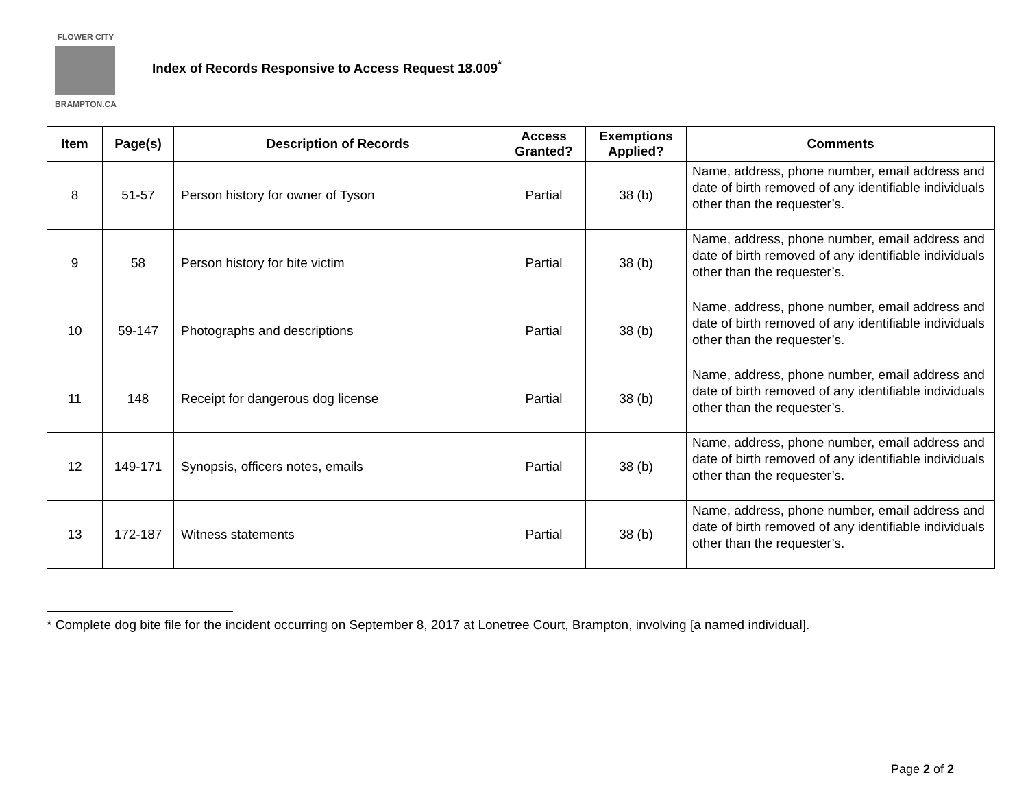FLOWER CITY
BRAMPTON.CA
Index of Records Responsive to Access Request 18.009<sup>*</sup>
| Item | Page(s) | Description of Records | Access Granted? | Exemptions Applied? | Comments |
| --- | --- | --- | --- | --- | --- |
| 8 | 51-57 | Person history for owner of Tyson | Partial | 38 (b) | Name, address, phone number, email address and date of birth removed of any identifiable individuals other than the requester’s. |
| 9 | 58 | Person history for bite victim | Partial | 38 (b) | Name, address, phone number, email address and date of birth removed of any identifiable individuals other than the requester’s. |
| 10 | 59-147 | Photographs and descriptions | Partial | 38 (b) | Name, address, phone number, email address and date of birth removed of any identifiable individuals other than the requester’s. |
| 11 | 148 | Receipt for dangerous dog license | Partial | 38 (b) | Name, address, phone number, email address and date of birth removed of any identifiable individuals other than the requester’s. |
| 12 | 149-171 | Synopsis, officers notes, emails | Partial | 38 (b) | Name, address, phone number, email address and date of birth removed of any identifiable individuals other than the requester’s. |
| 13 | 172-187 | Witness statements | Partial | 38 (b) | Name, address, phone number, email address and date of birth removed of any identifiable individuals other than the requester’s. |
* Complete dog bite file for the incident occurring on September 8, 2017 at Lonetree Court, Brampton, involving [a named individual].
Page 2 of 2